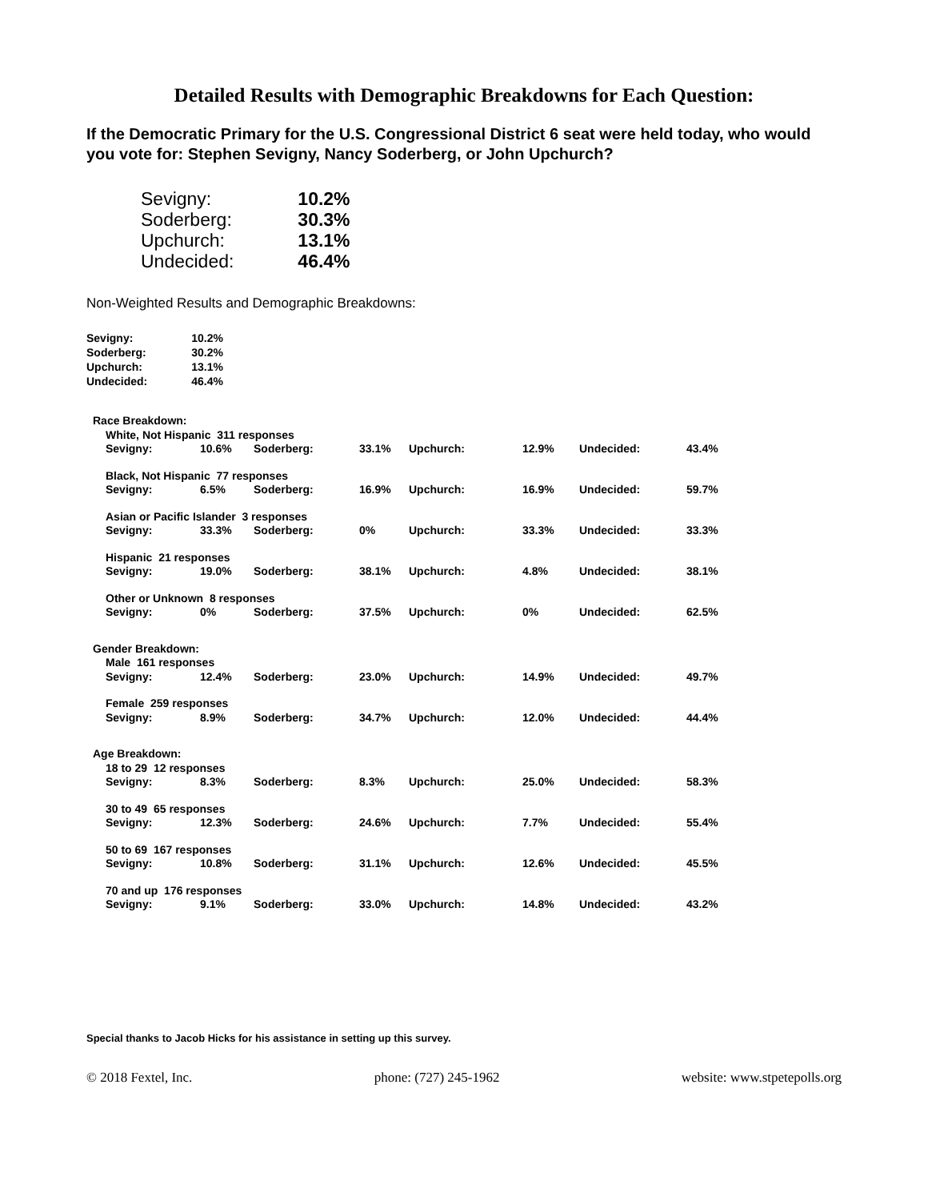Detailed Results with Demographic Breakdowns for Each Question:
If the Democratic Primary for the U.S. Congressional District 6 seat were held today, who would you vote for: Stephen Sevigny, Nancy Soderberg, or John Upchurch?
| Sevigny: | 10.2% |
| Soderberg: | 30.3% |
| Upchurch: | 13.1% |
| Undecided: | 46.4% |
Non-Weighted Results and Demographic Breakdowns:
| Sevigny: | 10.2% |
| Soderberg: | 30.2% |
| Upchurch: | 13.1% |
| Undecided: | 46.4% |
| Race Breakdown: | | | | | | | | |
| | White, Not Hispanic 311 responses | | | | | | | |
| | Sevigny: | 10.6% | Soderberg: | 33.1% | Upchurch: | 12.9% | Undecided: | 43.4% |
| | Black, Not Hispanic 77 responses | | | | | | | |
| | Sevigny: | 6.5% | Soderberg: | 16.9% | Upchurch: | 16.9% | Undecided: | 59.7% |
| | Asian or Pacific Islander 3 responses | | | | | | | |
| | Sevigny: | 33.3% | Soderberg: | 0% | Upchurch: | 33.3% | Undecided: | 33.3% |
| | Hispanic 21 responses | | | | | | | |
| | Sevigny: | 19.0% | Soderberg: | 38.1% | Upchurch: | 4.8% | Undecided: | 38.1% |
| | Other or Unknown 8 responses | | | | | | | |
| | Sevigny: | 0% | Soderberg: | 37.5% | Upchurch: | 0% | Undecided: | 62.5% |
| Gender Breakdown: | | | | | | | | |
| | Male 161 responses | | | | | | | |
| | Sevigny: | 12.4% | Soderberg: | 23.0% | Upchurch: | 14.9% | Undecided: | 49.7% |
| | Female 259 responses | | | | | | | |
| | Sevigny: | 8.9% | Soderberg: | 34.7% | Upchurch: | 12.0% | Undecided: | 44.4% |
| Age Breakdown: | | | | | | | | |
| | 18 to 29 12 responses | | | | | | | |
| | Sevigny: | 8.3% | Soderberg: | 8.3% | Upchurch: | 25.0% | Undecided: | 58.3% |
| | 30 to 49 65 responses | | | | | | | |
| | Sevigny: | 12.3% | Soderberg: | 24.6% | Upchurch: | 7.7% | Undecided: | 55.4% |
| | 50 to 69 167 responses | | | | | | | |
| | Sevigny: | 10.8% | Soderberg: | 31.1% | Upchurch: | 12.6% | Undecided: | 45.5% |
| | 70 and up 176 responses | | | | | | | |
| | Sevigny: | 9.1% | Soderberg: | 33.0% | Upchurch: | 14.8% | Undecided: | 43.2% |
Special thanks to Jacob Hicks for his assistance in setting up this survey.
© 2018 Fextel, Inc. phone: (727) 245-1962 website: www.stpetepolls.org